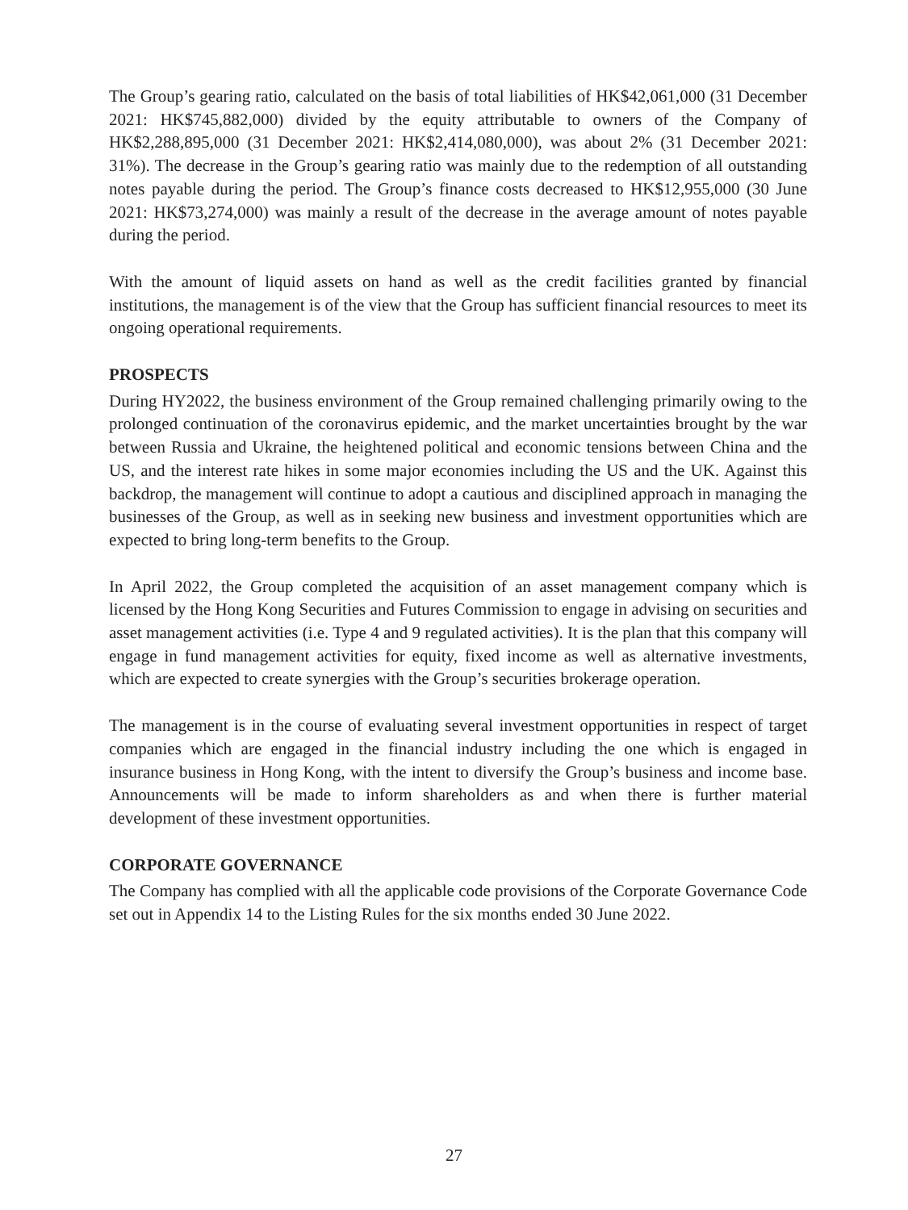The Group’s gearing ratio, calculated on the basis of total liabilities of HK$42,061,000 (31 December 2021: HK$745,882,000) divided by the equity attributable to owners of the Company of HK$2,288,895,000 (31 December 2021: HK$2,414,080,000), was about 2% (31 December 2021: 31%). The decrease in the Group’s gearing ratio was mainly due to the redemption of all outstanding notes payable during the period. The Group’s finance costs decreased to HK$12,955,000 (30 June 2021: HK$73,274,000) was mainly a result of the decrease in the average amount of notes payable during the period.
With the amount of liquid assets on hand as well as the credit facilities granted by financial institutions, the management is of the view that the Group has sufficient financial resources to meet its ongoing operational requirements.
PROSPECTS
During HY2022, the business environment of the Group remained challenging primarily owing to the prolonged continuation of the coronavirus epidemic, and the market uncertainties brought by the war between Russia and Ukraine, the heightened political and economic tensions between China and the US, and the interest rate hikes in some major economies including the US and the UK. Against this backdrop, the management will continue to adopt a cautious and disciplined approach in managing the businesses of the Group, as well as in seeking new business and investment opportunities which are expected to bring long-term benefits to the Group.
In April 2022, the Group completed the acquisition of an asset management company which is licensed by the Hong Kong Securities and Futures Commission to engage in advising on securities and asset management activities (i.e. Type 4 and 9 regulated activities). It is the plan that this company will engage in fund management activities for equity, fixed income as well as alternative investments, which are expected to create synergies with the Group’s securities brokerage operation.
The management is in the course of evaluating several investment opportunities in respect of target companies which are engaged in the financial industry including the one which is engaged in insurance business in Hong Kong, with the intent to diversify the Group’s business and income base. Announcements will be made to inform shareholders as and when there is further material development of these investment opportunities.
CORPORATE GOVERNANCE
The Company has complied with all the applicable code provisions of the Corporate Governance Code set out in Appendix 14 to the Listing Rules for the six months ended 30 June 2022.
27